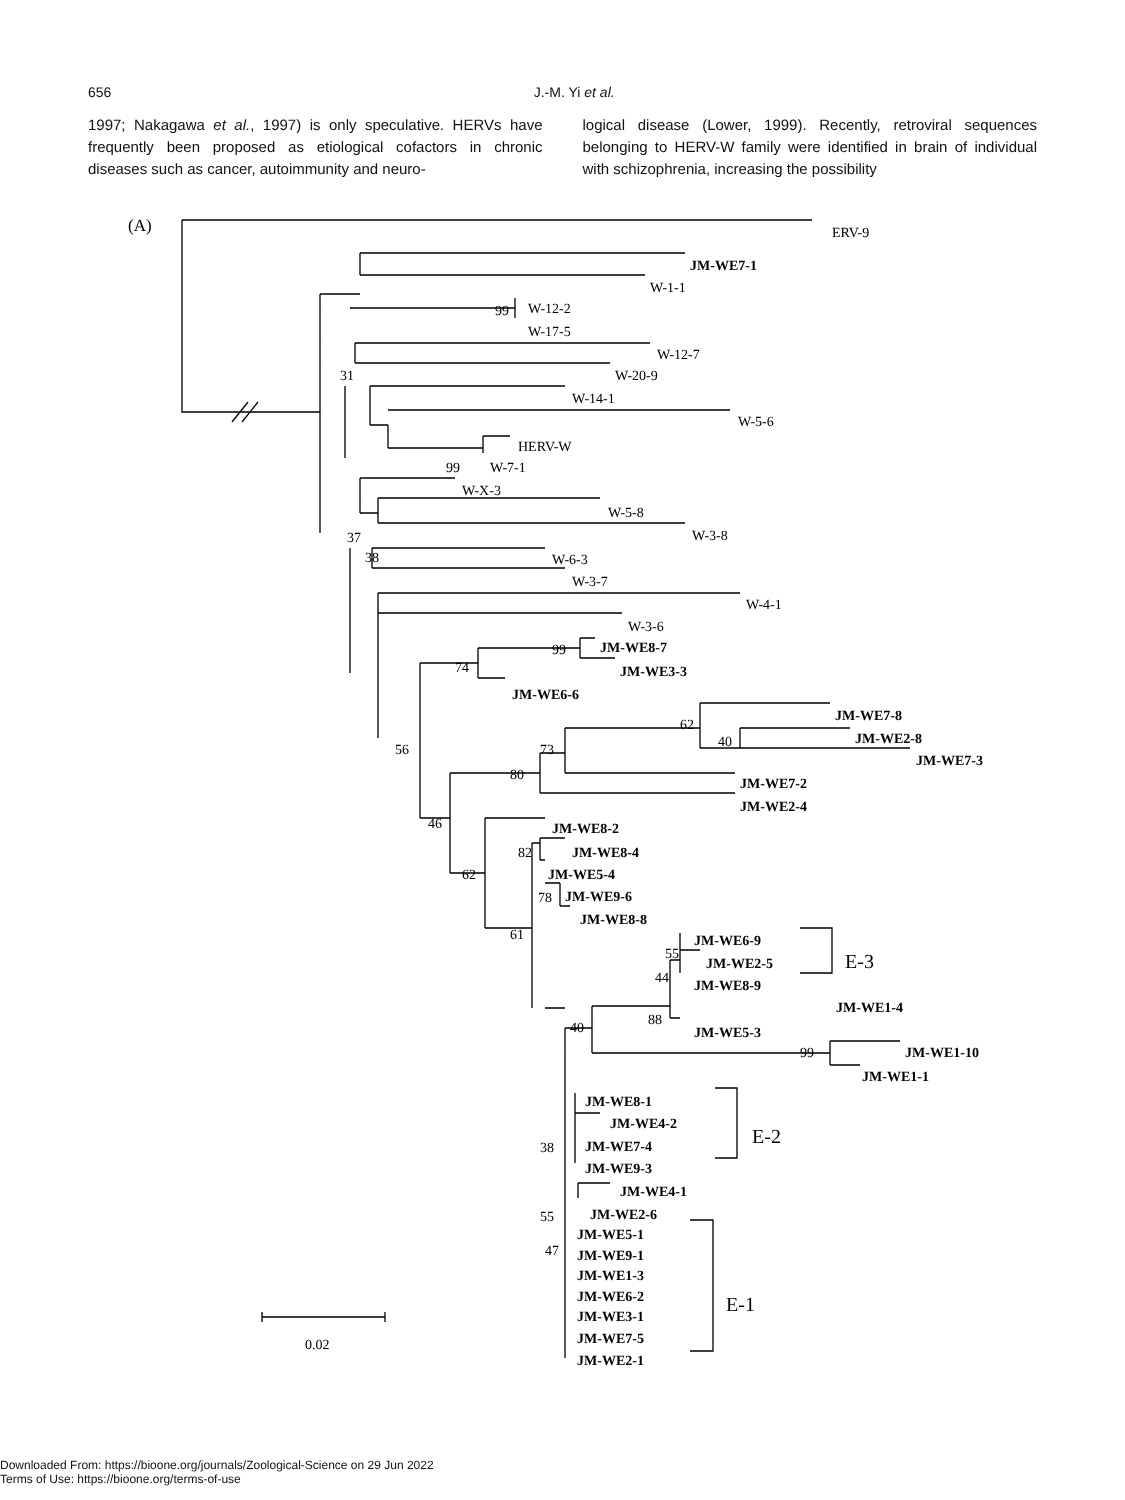656 J.-M. Yi et al.
1997; Nakagawa et al., 1997) is only speculative. HERVs have frequently been proposed as etiological cofactors in chronic diseases such as cancer, autoimmunity and neuro-
logical disease (Lower, 1999). Recently, retroviral sequences belonging to HERV-W family were identified in brain of individual with schizophrenia, increasing the possibility
Downloaded From: https://bioone.org/journals/Zoological-Science on 29 Jun 2022
Terms of Use: https://bioone.org/terms-of-use
(A) ERV-9
JM-WE7-1
W-1-1
99 W-12-2
W-17-5
W-12-7
31 W-20-9
W-14-1
W-5-6
HERV-W
99 W-7-1
W-X-3
W-5-8
W-3-8
37
38 W-6-3
W-3-7
W-4-1
W-3-6
99 JM-WE8-7
74 JM-WE3-3
JM-WE6-6
JM-WE7-8
62
40 JM-WE2-8
56 73
JM-WE7-3
80
JM-WE7-2
JM-WE2-4
46 JM-WE8-2
82 JM-WE8-4
62 JM-WE5-4
78 JM-WE9-6
JM-WE8-8
61 JM-WE6-9
55
JM-WE2-5 E-3
44 JM-WE8-9
JM-WE1-4
88
40 JM-WE5-3
99 JM-WE1-10
JM-WE1-1
JM-WE8-1
JM-WE4-2
E-2
38 JM-WE7-4
JM-WE9-3
JM-WE4-1
55 JM-WE2-6
JM-WE5-1
47 JM-WE9-1
JM-WE1-3
JM-WE6-2 E-1
JM-WE3-1
JM-WE7-5
0.02
JM-WE2-1